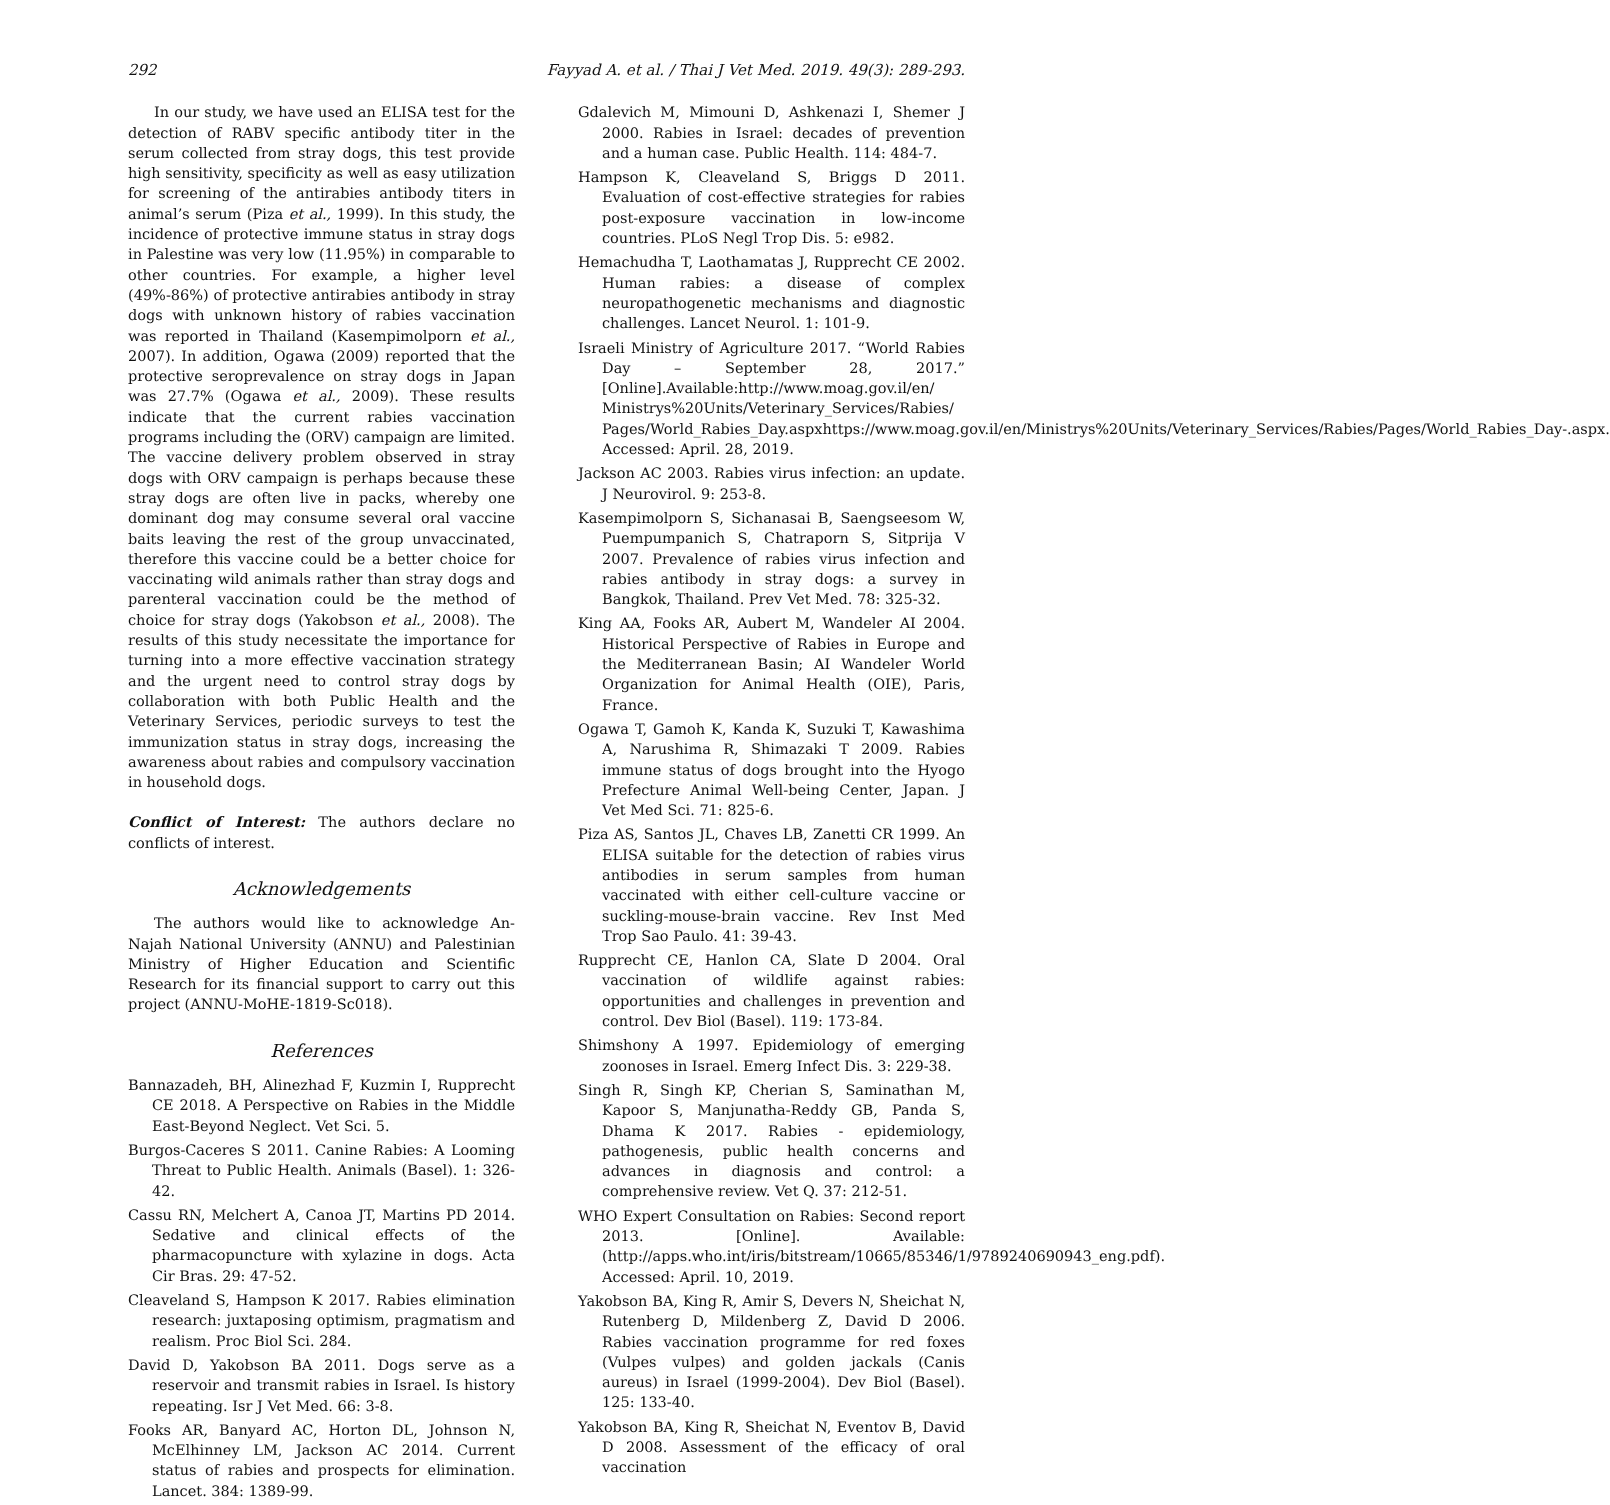292 Fayyad A. et al. / Thai J Vet Med. 2019. 49(3): 289-293.
In our study, we have used an ELISA test for the detection of RABV specific antibody titer in the serum collected from stray dogs, this test provide high sensitivity, specificity as well as easy utilization for screening of the antirabies antibody titers in animal’s serum (Piza et al., 1999). In this study, the incidence of protective immune status in stray dogs in Palestine was very low (11.95%) in comparable to other countries. For example, a higher level (49%-86%) of protective antirabies antibody in stray dogs with unknown history of rabies vaccination was reported in Thailand (Kasempimolporn et al., 2007). In addition, Ogawa (2009) reported that the protective seroprevalence on stray dogs in Japan was 27.7% (Ogawa et al., 2009). These results indicate that the current rabies vaccination programs including the (ORV) campaign are limited. The vaccine delivery problem observed in stray dogs with ORV campaign is perhaps because these stray dogs are often live in packs, whereby one dominant dog may consume several oral vaccine baits leaving the rest of the group unvaccinated, therefore this vaccine could be a better choice for vaccinating wild animals rather than stray dogs and parenteral vaccination could be the method of choice for stray dogs (Yakobson et al., 2008). The results of this study necessitate the importance for turning into a more effective vaccination strategy and the urgent need to control stray dogs by collaboration with both Public Health and the Veterinary Services, periodic surveys to test the immunization status in stray dogs, increasing the awareness about rabies and compulsory vaccination in household dogs.
Conflict of Interest: The authors declare no conflicts of interest.
Acknowledgements
The authors would like to acknowledge An-Najah National University (ANNU) and Palestinian Ministry of Higher Education and Scientific Research for its financial support to carry out this project (ANNU-MoHE-1819-Sc018).
References
Bannazadeh, BH, Alinezhad F, Kuzmin I, Rupprecht CE 2018. A Perspective on Rabies in the Middle East-Beyond Neglect. Vet Sci. 5.
Burgos-Caceres S 2011. Canine Rabies: A Looming Threat to Public Health. Animals (Basel). 1: 326-42.
Cassu RN, Melchert A, Canoa JT, Martins PD 2014. Sedative and clinical effects of the pharmacopuncture with xylazine in dogs. Acta Cir Bras. 29: 47-52.
Cleaveland S, Hampson K 2017. Rabies elimination research: juxtaposing optimism, pragmatism and realism. Proc Biol Sci. 284.
David D, Yakobson BA 2011. Dogs serve as a reservoir and transmit rabies in Israel. Is history repeating. Isr J Vet Med. 66: 3-8.
Fooks AR, Banyard AC, Horton DL, Johnson N, McElhinney LM, Jackson AC 2014. Current status of rabies and prospects for elimination. Lancet. 384: 1389-99.
Gdalevich M, Mimouni D, Ashkenazi I, Shemer J 2000. Rabies in Israel: decades of prevention and a human case. Public Health. 114: 484-7.
Hampson K, Cleaveland S, Briggs D 2011. Evaluation of cost-effective strategies for rabies post-exposure vaccination in low-income countries. PLoS Negl Trop Dis. 5: e982.
Hemachudha T, Laothamatas J, Rupprecht CE 2002. Human rabies: a disease of complex neuropathogenetic mechanisms and diagnostic challenges. Lancet Neurol. 1: 101-9.
Israeli Ministry of Agriculture 2017. “World Rabies Day – September 28, 2017.” [Online].Available:http://www.moag.gov.il/en/ Ministrys%20Units/Veterinary_Services/Rabies/ Pages/World_Rabies_Day.aspxhttps://www.moag.gov.il/en/Ministrys%20Units/Veterinary_Services/Rabies/Pages/World_Rabies_Day-.aspx. Accessed: April. 28, 2019.
Jackson AC 2003. Rabies virus infection: an update. J Neurovirol. 9: 253-8.
Kasempimolporn S, Sichanasai B, Saengseesom W, Puempumpanich S, Chatraporn S, Sitprija V 2007. Prevalence of rabies virus infection and rabies antibody in stray dogs: a survey in Bangkok, Thailand. Prev Vet Med. 78: 325-32.
King AA, Fooks AR, Aubert M, Wandeler AI 2004. Historical Perspective of Rabies in Europe and the Mediterranean Basin; AI Wandeler World Organization for Animal Health (OIE), Paris, France.
Ogawa T, Gamoh K, Kanda K, Suzuki T, Kawashima A, Narushima R, Shimazaki T 2009. Rabies immune status of dogs brought into the Hyogo Prefecture Animal Well-being Center, Japan. J Vet Med Sci. 71: 825-6.
Piza AS, Santos JL, Chaves LB, Zanetti CR 1999. An ELISA suitable for the detection of rabies virus antibodies in serum samples from human vaccinated with either cell-culture vaccine or suckling-mouse-brain vaccine. Rev Inst Med Trop Sao Paulo. 41: 39-43.
Rupprecht CE, Hanlon CA, Slate D 2004. Oral vaccination of wildlife against rabies: opportunities and challenges in prevention and control. Dev Biol (Basel). 119: 173-84.
Shimshony A 1997. Epidemiology of emerging zoonoses in Israel. Emerg Infect Dis. 3: 229-38.
Singh R, Singh KP, Cherian S, Saminathan M, Kapoor S, Manjunatha-Reddy GB, Panda S, Dhama K 2017. Rabies - epidemiology, pathogenesis, public health concerns and advances in diagnosis and control: a comprehensive review. Vet Q. 37: 212-51.
WHO Expert Consultation on Rabies: Second report 2013. [Online]. Available: (http://apps.who.int/iris/bitstream/10665/85346/1/9789240690943_eng.pdf). Accessed: April. 10, 2019.
Yakobson BA, King R, Amir S, Devers N, Sheichat N, Rutenberg D, Mildenberg Z, David D 2006. Rabies vaccination programme for red foxes (Vulpes vulpes) and golden jackals (Canis aureus) in Israel (1999-2004). Dev Biol (Basel). 125: 133-40.
Yakobson BA, King R, Sheichat N, Eventov B, David D 2008. Assessment of the efficacy of oral vaccination